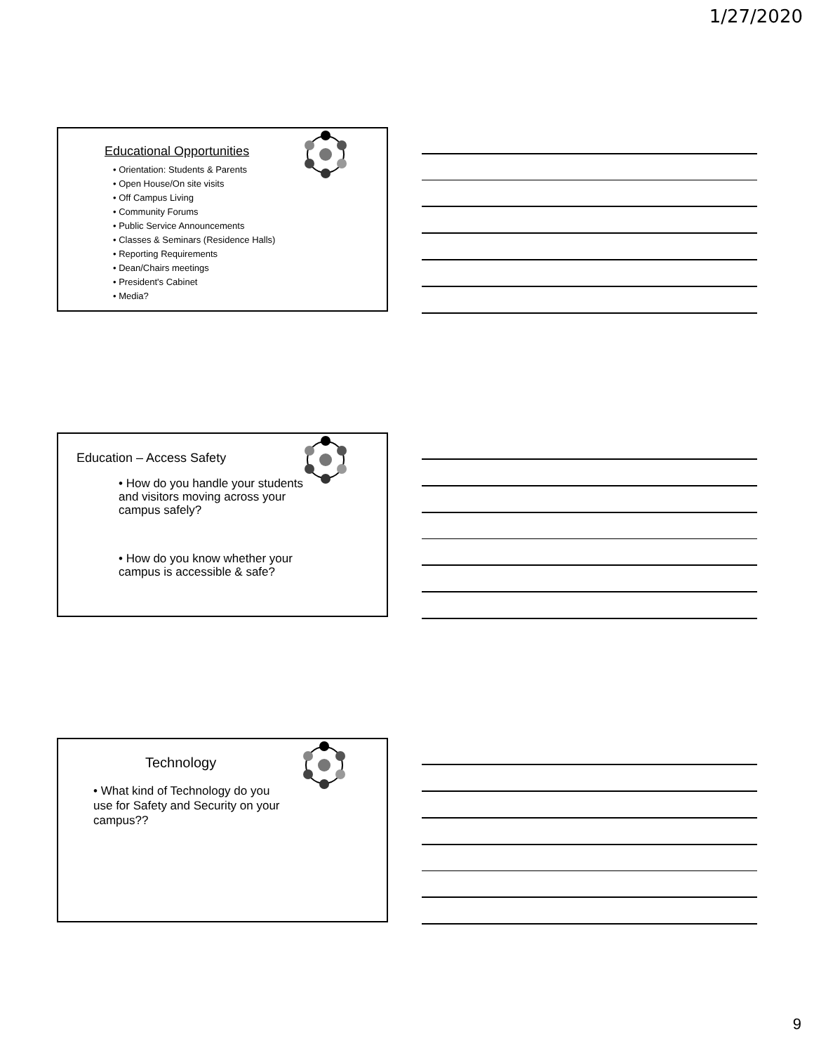1/27/2020
Educational Opportunities
• Orientation: Students & Parents
• Open House/On site visits
• Off Campus Living
• Community Forums
• Public Service Announcements
• Classes & Seminars (Residence Halls)
• Reporting Requirements
• Dean/Chairs meetings
• President's Cabinet
• Media?
Education – Access Safety
• How do you handle your students and visitors moving across your campus safely?
• How do you know whether your campus is accessible & safe?
Technology
• What kind of Technology do you use for Safety and Security on your campus??
9